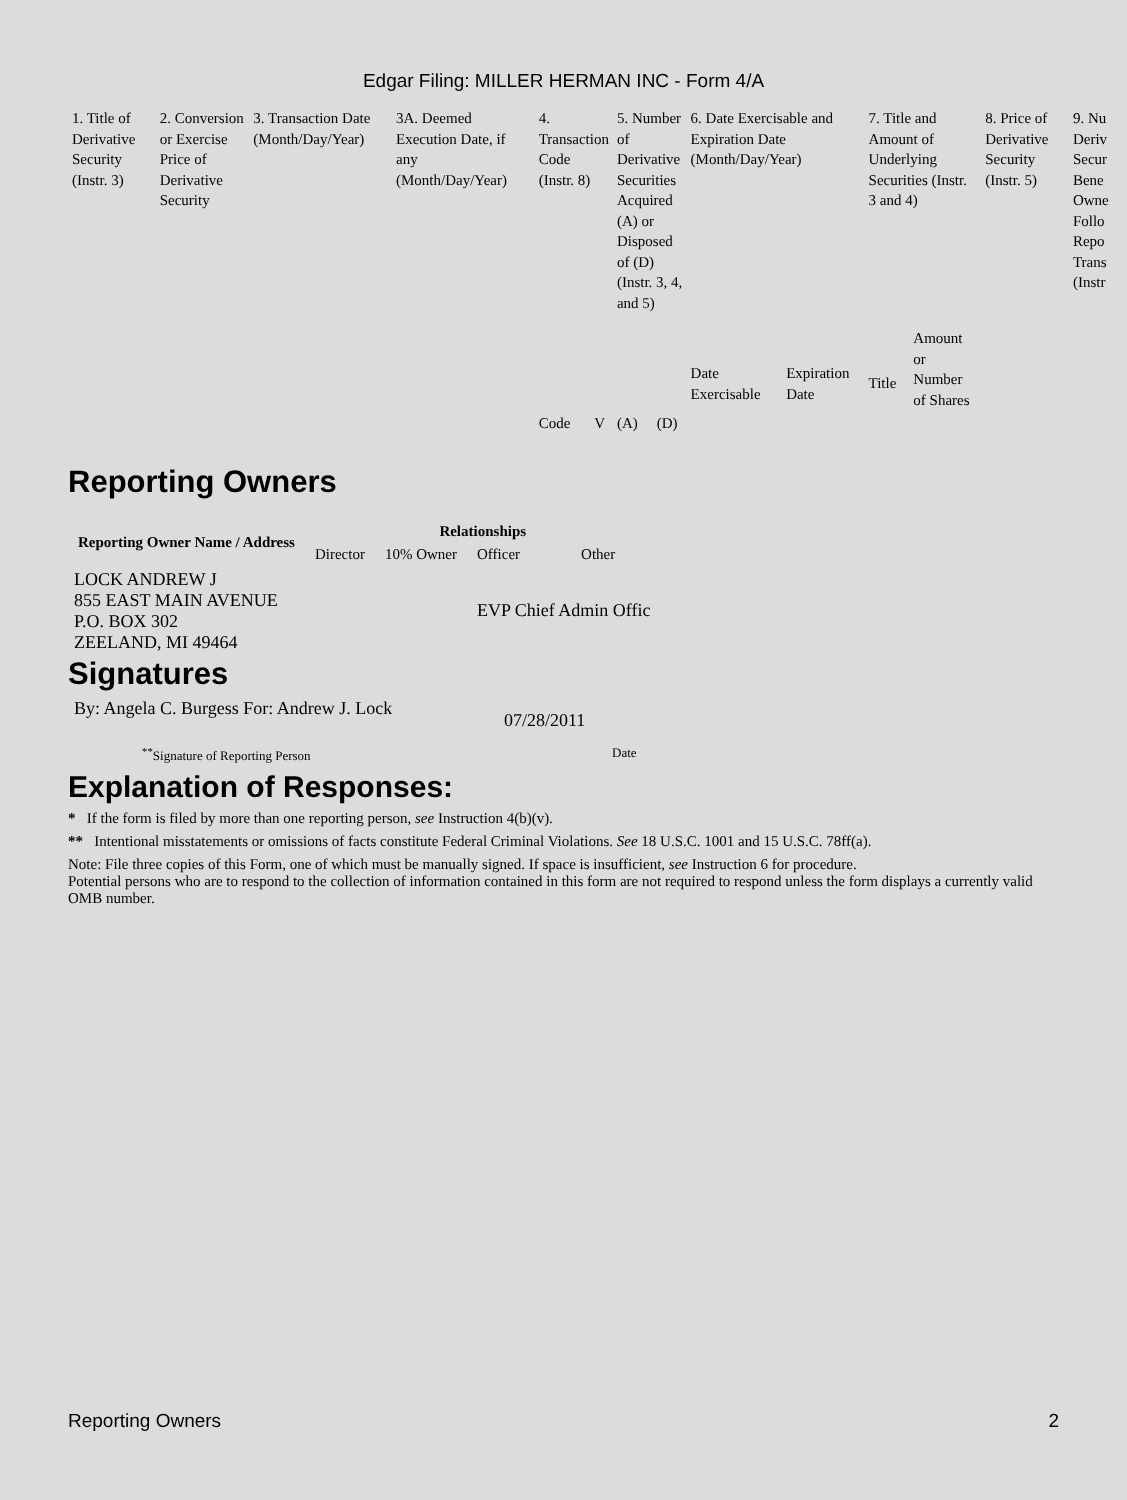Edgar Filing: MILLER HERMAN INC - Form 4/A
| 1. Title of Derivative Security (Instr. 3) | 2. Conversion or Exercise Price of Derivative Security | 3. Transaction Date (Month/Day/Year) | 3A. Deemed Execution Date, if any (Month/Day/Year) | 4. Transaction Code (Instr. 8) | | 5. Number of Derivative Securities Acquired (A) or Disposed of (D) (Instr. 3, 4, and 5) | | 6. Date Exercisable and Expiration Date (Month/Day/Year) | | 7. Title and Amount of Underlying Securities (Instr. 3 and 4) | | 8. Price of Derivative Security (Instr. 5) | 9. Nu Deriv Secur Bene Owne Follo Repo Trans (Instr |
| | | | | Code | V | (A) | (D) | Date Exercisable | Expiration Date | Title | Amount or Number of Shares | | |
Reporting Owners
| Reporting Owner Name / Address | Relationships | | | |
| --- | --- | --- | --- | --- |
| | Director | 10% Owner | Officer | Other |
| LOCK ANDREW J 855 EAST MAIN AVENUE P.O. BOX 302 ZEELAND, MI 49464 | | | EVP Chief Admin Offic | |
Signatures
By: Angela C. Burgess For: Andrew J. Lock
07/28/2011
<sup>**</sup> Signature of Reporting Person Date
Explanation of Responses:
* If the form is filed by more than one reporting person, see Instruction 4(b)(v).
** Intentional misstatements or omissions of facts constitute Federal Criminal Violations. See 18 U.S.C. 1001 and 15 U.S.C. 78ff(a).
Note: File three copies of this Form, one of which must be manually signed. If space is insufficient, see Instruction 6 for procedure.
Potential persons who are to respond to the collection of information contained in this form are not required to respond unless the form displays a currently valid OMB number.
Reporting Owners 2